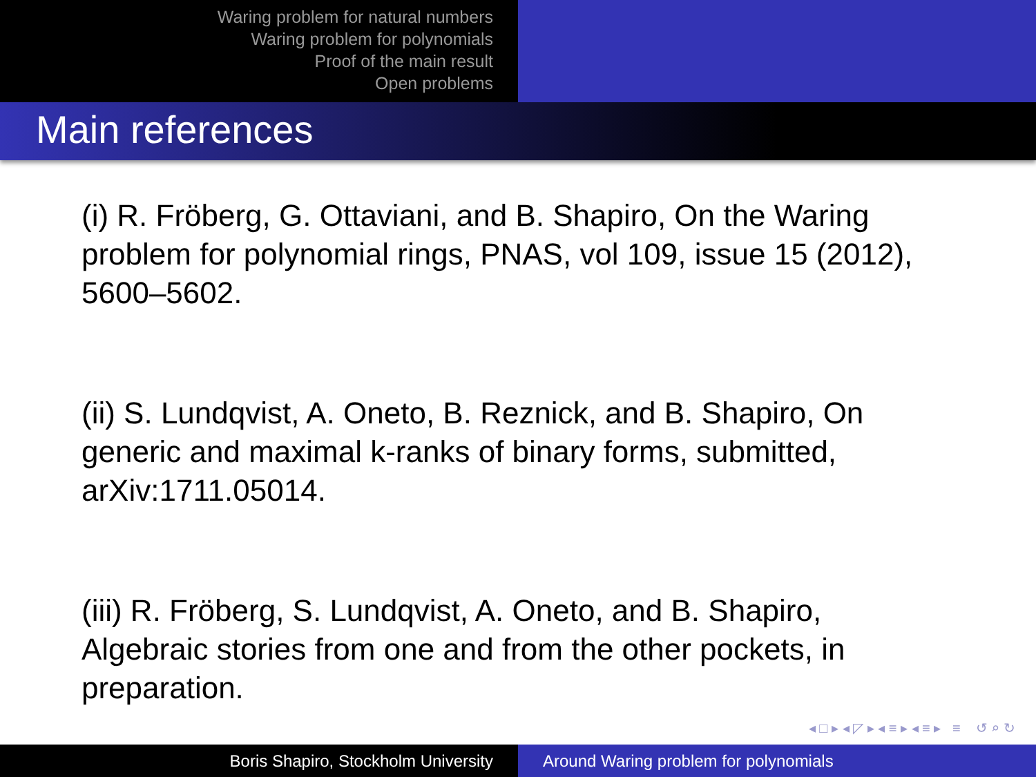Waring problem for natural numbers
Waring problem for polynomials
Proof of the main result
Open problems
Main references
(i) R. Fröberg, G. Ottaviani, and B. Shapiro, On the Waring problem for polynomial rings, PNAS, vol 109, issue 15 (2012), 5600–5602.
(ii) S. Lundqvist, A. Oneto, B. Reznick, and B. Shapiro, On generic and maximal k-ranks of binary forms, submitted, arXiv:1711.05014.
(iii) R. Fröberg, S. Lundqvist, A. Oneto, and B. Shapiro, Algebraic stories from one and from the other pockets, in preparation.
◂ □ ▸ ◂ ◸ ▸ ◂ ≡ ▸ ◂ ≡ ▸ ≡ ↺ ⌕ ↻
Boris Shapiro, Stockholm University Around Waring problem for polynomials